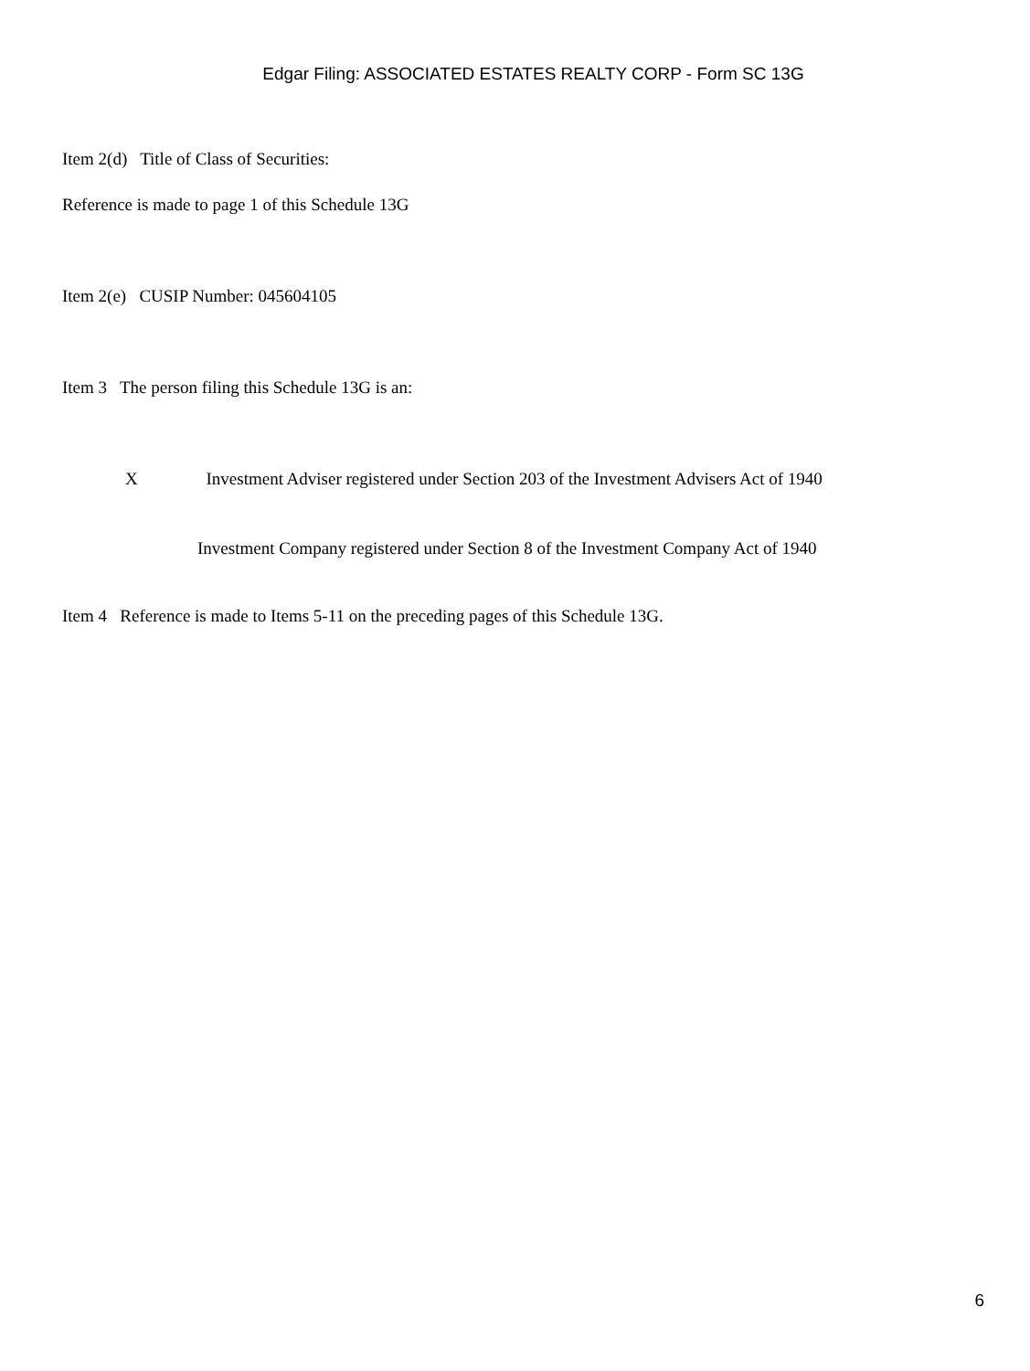Edgar Filing: ASSOCIATED ESTATES REALTY CORP - Form SC 13G
Item 2(d) Title of Class of Securities:
Reference is made to page 1 of this Schedule 13G
Item 2(e) CUSIP Number: 045604105
Item 3 The person filing this Schedule 13G is an:
X Investment Adviser registered under Section 203 of the Investment Advisers Act of 1940
Investment Company registered under Section 8 of the Investment Company Act of 1940
Item 4 Reference is made to Items 5-11 on the preceding pages of this Schedule 13G.
6